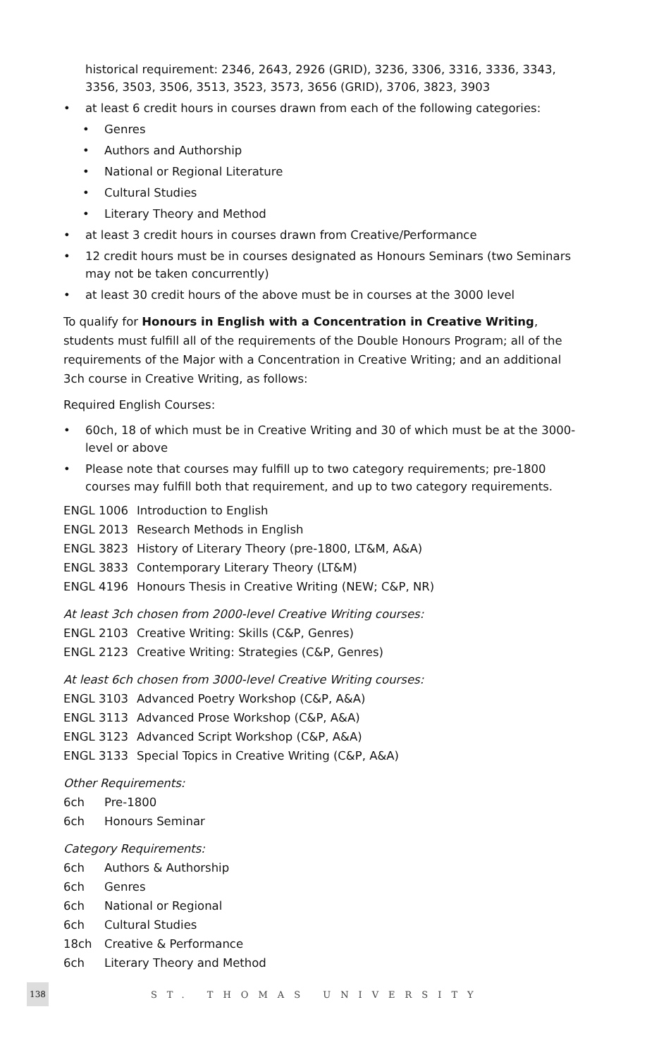historical requirement: 2346, 2643, 2926 (GRID), 3236, 3306, 3316, 3336, 3343, 3356, 3503, 3506, 3513, 3523, 3573, 3656 (GRID), 3706, 3823, 3903
• at least 6 credit hours in courses drawn from each of the following categories:
• Genres
• Authors and Authorship
• National or Regional Literature
• Cultural Studies
• Literary Theory and Method
• at least 3 credit hours in courses drawn from Creative/Performance
• 12 credit hours must be in courses designated as Honours Seminars (two Seminars may not be taken concurrently)
• at least 30 credit hours of the above must be in courses at the 3000 level
To qualify for Honours in English with a Concentration in Creative Writing, students must fulfill all of the requirements of the Double Honours Program; all of the requirements of the Major with a Concentration in Creative Writing; and an additional 3ch course in Creative Writing, as follows:
Required English Courses:
• 60ch, 18 of which must be in Creative Writing and 30 of which must be at the 3000-level or above
• Please note that courses may fulfill up to two category requirements; pre-1800 courses may fulfill both that requirement, and up to two category requirements.
ENGL 1006 Introduction to English
ENGL 2013 Research Methods in English
ENGL 3823 History of Literary Theory (pre-1800, LT&M, A&A)
ENGL 3833 Contemporary Literary Theory (LT&M)
ENGL 4196 Honours Thesis in Creative Writing (NEW; C&P, NR)
At least 3ch chosen from 2000-level Creative Writing courses:
ENGL 2103 Creative Writing: Skills (C&P, Genres)
ENGL 2123 Creative Writing: Strategies (C&P, Genres)
At least 6ch chosen from 3000-level Creative Writing courses:
ENGL 3103 Advanced Poetry Workshop (C&P, A&A)
ENGL 3113 Advanced Prose Workshop (C&P, A&A)
ENGL 3123 Advanced Script Workshop (C&P, A&A)
ENGL 3133 Special Topics in Creative Writing (C&P, A&A)
Other Requirements:
6ch Pre-1800
6ch Honours Seminar
Category Requirements:
6ch Authors & Authorship
6ch Genres
6ch National or Regional
6ch Cultural Studies
18ch Creative & Performance
6ch Literary Theory and Method
138 ST. THOMAS UNIVERSITY